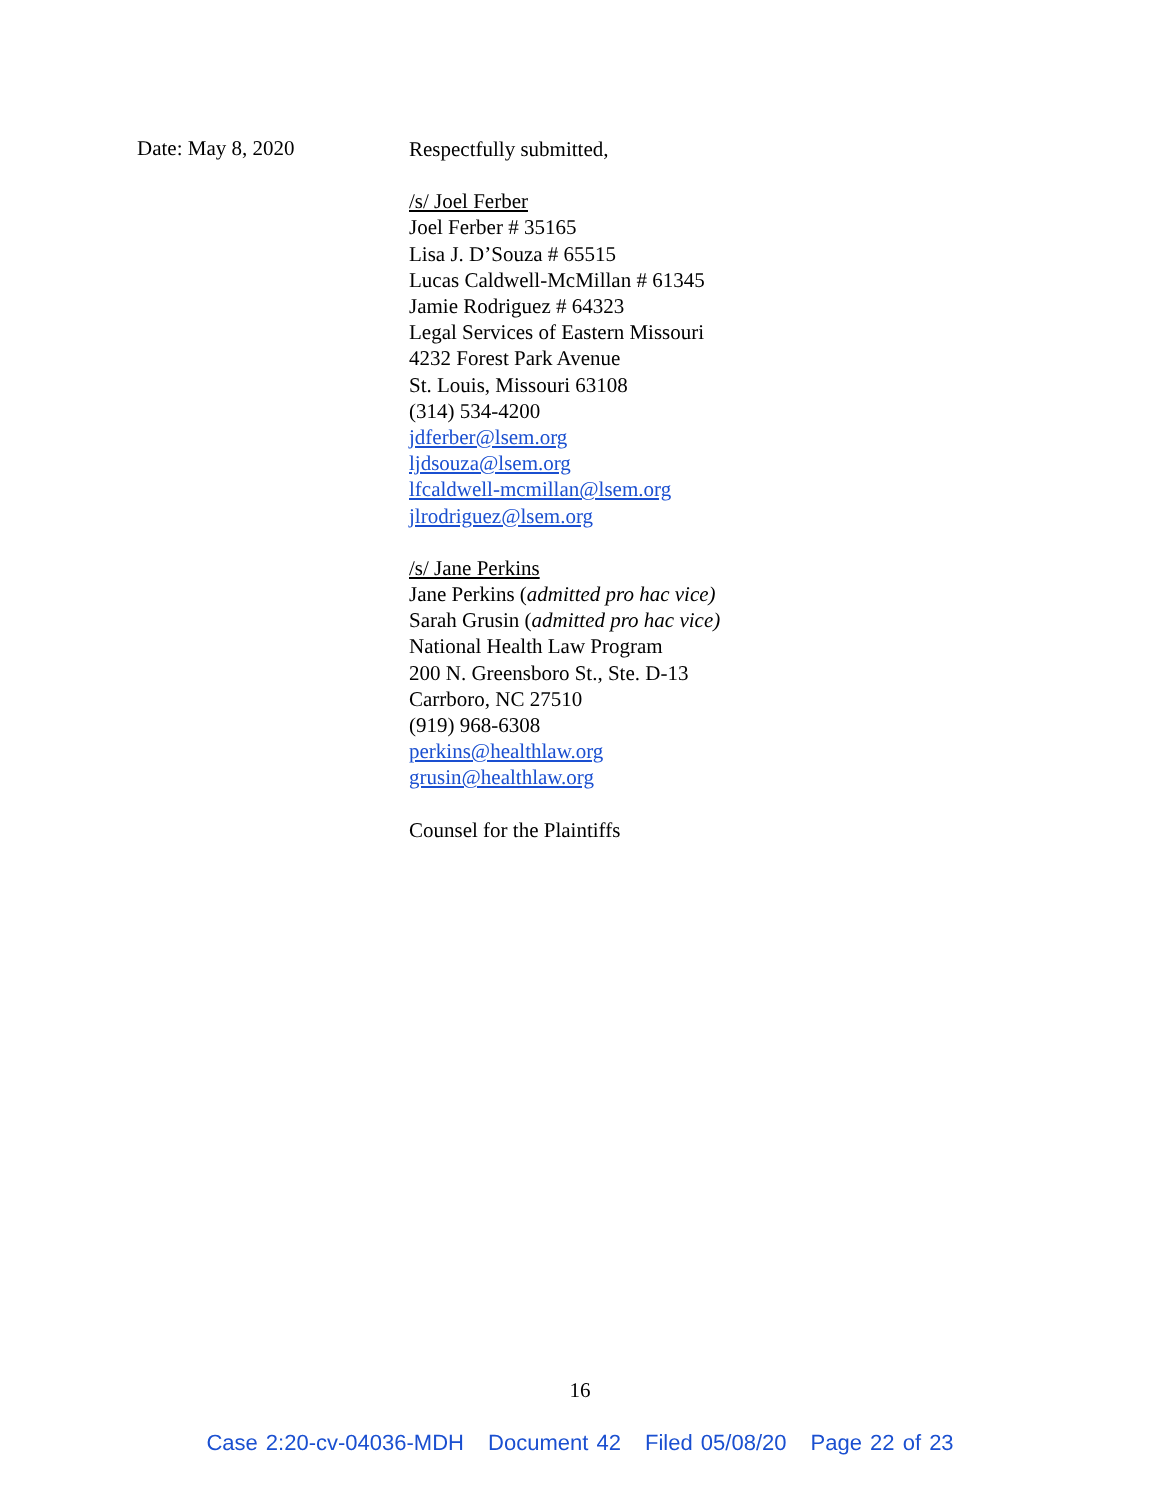Date: May 8, 2020
Respectfully submitted,
/s/ Joel Ferber
Joel Ferber # 35165
Lisa J. D’Souza # 65515
Lucas Caldwell-McMillan # 61345
Jamie Rodriguez # 64323
Legal Services of Eastern Missouri
4232 Forest Park Avenue
St. Louis, Missouri 63108
(314) 534-4200
jdferber@lsem.org
ljdsouza@lsem.org
lfcaldwell-mcmillan@lsem.org
jlrodriguez@lsem.org
/s/ Jane Perkins
Jane Perkins (admitted pro hac vice)
Sarah Grusin (admitted pro hac vice)
National Health Law Program
200 N. Greensboro St., Ste. D-13
Carrboro, NC 27510
(919) 968-6308
perkins@healthlaw.org
grusin@healthlaw.org
Counsel for the Plaintiffs
16
Case 2:20-cv-04036-MDH Document 42 Filed 05/08/20 Page 22 of 23